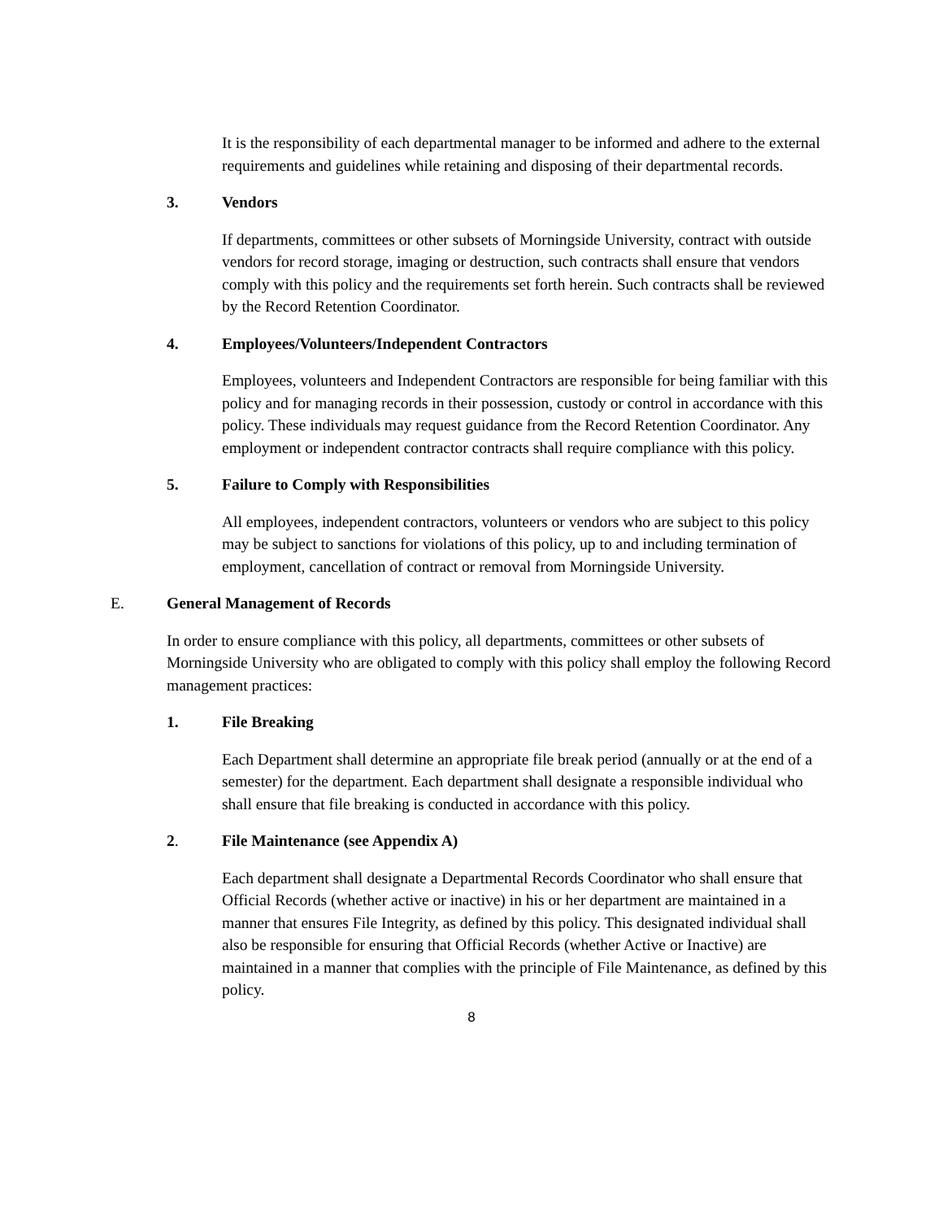It is the responsibility of each departmental manager to be informed and adhere to the external requirements and guidelines while retaining and disposing of their departmental records.
3. Vendors
If departments, committees or other subsets of Morningside University, contract with outside vendors for record storage, imaging or destruction, such contracts shall ensure that vendors comply with this policy and the requirements set forth herein. Such contracts shall be reviewed by the Record Retention Coordinator.
4. Employees/Volunteers/Independent Contractors
Employees, volunteers and Independent Contractors are responsible for being familiar with this policy and for managing records in their possession, custody or control in accordance with this policy. These individuals may request guidance from the Record Retention Coordinator. Any employment or independent contractor contracts shall require compliance with this policy.
5. Failure to Comply with Responsibilities
All employees, independent contractors, volunteers or vendors who are subject to this policy may be subject to sanctions for violations of this policy, up to and including termination of employment, cancellation of contract or removal from Morningside University.
E. General Management of Records
In order to ensure compliance with this policy, all departments, committees or other subsets of Morningside University who are obligated to comply with this policy shall employ the following Record management practices:
1. File Breaking
Each Department shall determine an appropriate file break period (annually or at the end of a semester) for the department. Each department shall designate a responsible individual who shall ensure that file breaking is conducted in accordance with this policy.
2. File Maintenance (see Appendix A)
Each department shall designate a Departmental Records Coordinator who shall ensure that Official Records (whether active or inactive) in his or her department are maintained in a manner that ensures File Integrity, as defined by this policy. This designated individual shall also be responsible for ensuring that Official Records (whether Active or Inactive) are maintained in a manner that complies with the principle of File Maintenance, as defined by this policy.
8